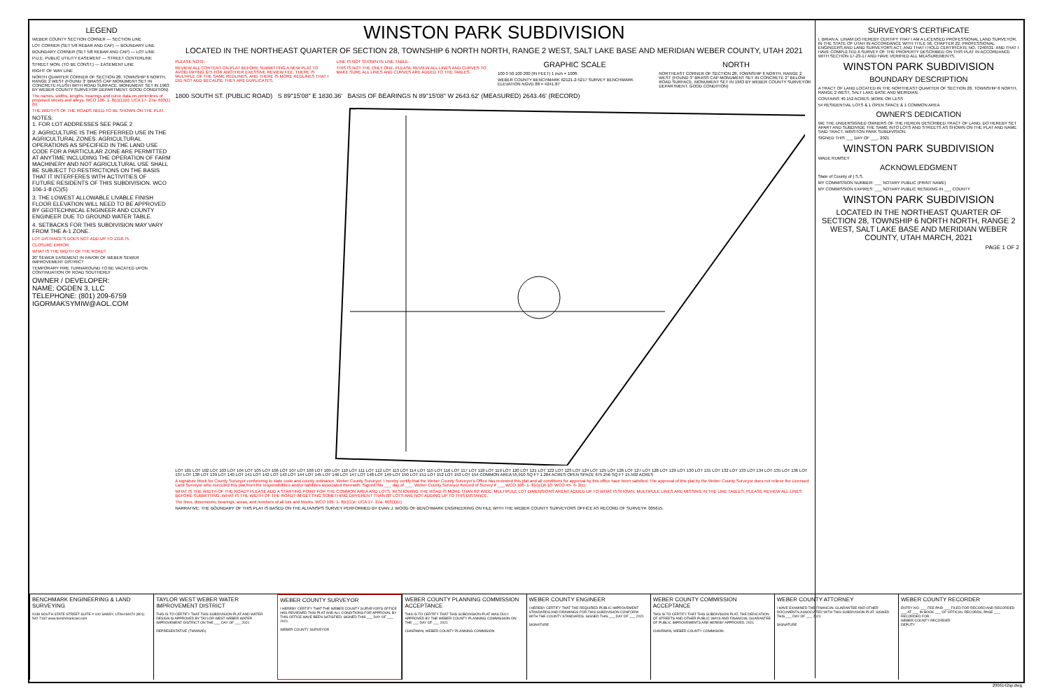LEGEND
WEBER COUNTY SECTION CORNER — SECTION LINE
LOT CORNER (SET 5/8 REBAR AND CAP) — BOUNDARY LINE
BOUNDARY CORNER (SET 5/8 REBAR AND CAP) — LOT LINE
P.U.E. PUBLIC UTILITY EASEMENT — STREET CENTERLINE
STREET MON. (TO BE CONST.) — EASEMENT LINE
RIGHT OF WAY LINE
NORTH QUARTER CORNER OF SECTION 28, TOWNSHIP 6 NORTH, RANGE 2 WEST (FOUND 3" BRASS CAP MONUMENT SET IN CONCRETE FLUSH WITH ROAD SURFACE. MONUMENT SET IN 1963 BY WEBER COUNTY SURVEYOR DEPARTMENT. GOOD CONDITION)
The names, widths, lengths, bearings and curve data on centerlines of proposed streets and alleys. WCO 106- 1- 8(c)(1)(e): UCA 17- 27a- 603(1)(b)
THE WIDTH'S OF THE ROADS NEED TO BE SHOWN ON THE PLAT.
NOTES:
1. FOR LOT ADDRESSES SEE PAGE 2
2. AGRICULTURE IS THE PREFERRED USE IN THE AGRICULTURAL ZONES. AGRICULTURAL OPERATIONS AS SPECIFIED IN THE LAND USE CODE FOR A PARTICULAR ZONE ARE PERMITTED AT ANYTIME INCLUDING THE OPERATION OF FARM MACHINERY AND NOT AGRICULTURAL USE SHALL BE SUBJECT TO RESTRICTIONS ON THE BASIS THAT IT INTERFERES WITH ACTIVITIES OF FUTURE RESIDENTS OF THIS SUBDIVISION. WCO 106-1-8 (C)(5)
3. THE LOWEST ALLOWABLE LIVABLE FINISH FLOOR ELEVATION WILL NEED TO BE APPROVED BY GEOTECHNICAL ENGINEER AND COUNTY ENGINEER DUE TO GROUND WATER TABLE.
4. SETBACKS FOR THIS SUBDIVISION MAY VARY FROM THE A-1 ZONE.
LOT DISTANCE'S DOES NOT ADD UP TO 1318.75.
CLOSURE ERROR
WHAT IS THE WIDTH OF THE ROAD?
20' SEWER EASEMENT IN FAVOR OF WEBER SEWER IMPROVEMENT DISTRICT
TEMPORARY FIRE TURNAROUND TO BE VACATED UPON CONTINUATION OF ROAD SOUTHERLY
OWNER / DEVELOPER:
NAME: OGDEN 3, LLC
TELEPHONE: (801) 209-6759
IGORMAKSYMIW@AOL.COM
WINSTON PARK SUBDIVISION
LOCATED IN THE NORTHEAST QUARTER OF SECTION 28, TOWNSHIP 6 NORTH NORTH, RANGE 2 WEST, SALT LAKE BASE AND MERIDIAN WEBER COUNTY, UTAH 2021
PLEASE NOTE:
REVIEW ALL CONTENT ON PLAT BEFORE SUBMITTING A NEW PLAT TO AVOID PAYING $75 FOR ANOTHER EXESSIVE REVIEW FEE. THERE IS MULTIPLE OF THE SAME REDLINES, AND THERE IS MORE REDLINES THAT I DID NOT ADD BECAUSE THEY ARE DUPLICATES.
LINE IS NOT SHOWN IN LINE TABLE.
THIS IS NOT THE ONLY ONE. PLEASE REVIEW ALL LINES AND CURVES TO MAKE SURE ALL LINES AND CURVES ARE ADDED TO THE TABLES.
GRAPHIC SCALE
100 0 50 100 200 (IN FEET) 1 inch = 100ft.
WEBER COUNTY BENCHMARK 62121-2-5217 SURVEY BENCHMARK ELEVATION NGVD 88 = 4241.87'
NORTH
NORTHEAST CORNER OF SECTION 28, TOWNSHIP 6 NORTH, RANGE 2 WEST (FOUND 3" BRASS CAP MONUMENT SET IN CONCRETE 2" BELOW ROAD SURFACE. MONUMENT SET IN 1963 BY WEBER COUNTY SURVEYOR DEPARTMENT. GOOD CONDITION)
1800 SOUTH ST. (PUBLIC ROAD) S 89°15'08" E 1830.36' BASIS OF BEARINGS N 89°15'08" W 2643.62' (MEASURED) 2643.46' (RECORD)
LOT 101 LOT 102 LOT 103 LOT 104 LOT 105 LOT 106 LOT 107 LOT 108 LOT 109 LOT 110 LOT 111 LOT 112 LOT 113 LOT 114 LOT 115 LOT 116 LOT 117 LOT 118 LOT 119 LOT 120 LOT 121 LOT 122 LOT 123 LOT 124 LOT 125 LOT 126 LOT 127 LOT 128 LOT 129 LOT 130 LOT 131 LOT 132 LOT 133 LOT 134 LOT 135 LOT 136 LOT 137 LOT 138 LOT 139 LOT 140 LOT 141 LOT 142 LOT 143 LOT 144 LOT 145 LOT 146 LOT 147 LOT 148 LOT 149 LOT 150 LOT 151 LOT 152 LOT 153 LOT 154 COMMON AREA 55,910 SQ FT 1.284 ACRES OPEN SPACE 675,256 SQ FT 15.502 ACRES
A signature block for County Surveyor conforming to state code and county ordinance. Weber County Surveyor: I hereby certify that the Weber County Surveyor's Office has reviewed this plat and all conditions for approval by this office have been satisfied. The approval of this plat by the Weber County Surveyor does not relieve the Licensed Land Surveyor who executed this plat from the responsibilities and/or liabilities associated therewith. Signed this ___ day of ___. Weber County Surveyor Record of Survey # ___ WCO 106- 1- 8(c)(1)h.10: WCO 45- 4- 2(c)
WHAT IS THE WIDTH OF THE ROAD? PLEASE ADD A STARTING POINT FOR THE COMMON AREA AND LOTS. IM SHOWING THE ROAD IS MORE THAN 60' WIDE. MULTIPULE LOT DIMENSIONS ARENT ADDED UP TO WHAT IS SHOWN. MULTIPULE LINES ARE MISSING IN THE LINE TABLES. PLEASE REVIEW ALL LINES BEFORE SUBMITTING. WHAT IS THE WIDTH OF THE ROAD? IM GETTING SOMETHING DIFFERENT THAN 60' LOTS ARE NOT ADDING UP TO THIS DISTANCE.
The lines, dimensions, bearings, areas, and numbers of all lots and blocks. WCO 106- 1- 8(c)(1)e: UCA 17- 27a- 603(1)(c)
NARRATIVE: THE BOUNDARY OF THIS PLAT IS BASED ON THE ALTA/NSPS SURVEY PERFORMED BY EVAN J. WOOD OF BENCHMARK ENGINEERING ON FILE WITH THE WEBER COUNTY SURVEYORS OFFICE AS RECORD OF SURVEY#: 005615.
SURVEYOR'S CERTIFICATE
I, BRIAN A. LINAM DO HEREBY CERTIFY THAT I AM A LICENSED PROFESSIONAL LAND SURVEYOR, IN THE STATE OF UTAH IN ACCORDANCE WITH TITLE 58, CHAPTER 22, PROFESSIONAL ENGINEERS AND LAND SURVEYORS ACT, AND THAT I HOLD CERTIFICATE NO. 7240531: AND THAT I HAVE COMPLETED A SURVEY OF THE PROPERTY DESCRIBED ON THIS PLAT IN ACCORDANCE WITH SECTION 17-23-17 AND HAVE VERIFIED ALL MEASUREMENTS.
WINSTON PARK SUBDIVISION
BOUNDARY DESCRIPTION
A TRACT OF LAND LOCATED IN THE NORTHEAST QUARTER OF SECTION 28, TOWNSHIP 6 NORTH, RANGE 2 WEST, SALT LAKE BASE AND MERIDIAN.
CONTAINS 40.152 ACRES, MORE OR LESS
54 RESIDENTIAL LOTS & 1 OPEN SPACE & 1 COMMON AREA
OWNER'S DEDICATION
WE THE UNDERSIGNED OWNERS OF THE HEREIN DESCRIBED TRACT OF LAND, DO HEREBY SET APART AND SUBDIVIDE THE SAME INTO LOTS AND STREETS AS SHOWN ON THE PLAT AND NAME SAID TRACT, WINSTON PARK SUBDIVISION.
SIGNED THIS ___ DAY OF ___, 2021
WINSTON PARK SUBDIVISION
WADE RUMSEY
ACKNOWLEDGMENT
State of County of } S.S.
MY COMMISSION NUMBER: ___ NOTARY PUBLIC (PRINT NAME)
MY COMMISSION EXPIRES: ___ NOTARY PUBLIC RESIDING IN ___ COUNTY
WINSTON PARK SUBDIVISION
LOCATED IN THE NORTHEAST QUARTER OF SECTION 28, TOWNSHIP 6 NORTH NORTH, RANGE 2 WEST, SALT LAKE BASE AND MERIDIAN WEBER COUNTY, UTAH MARCH, 2021
PAGE 1 OF 2
BENCHMARK ENGINEERING & LAND SURVEYING
9138 SOUTH STATE STREET SUITE # 100 SANDY, UTAH 84070 (801) 542-7192 www.benchmarkcivil.com
TAYLOR WEST WEBER WATER IMPROVEMENT DISTRICT
THIS IS TO CERTIFY THAT THIS SUBDIVISION PLAT AND WATER DESIGN IS APPROVED BY TAYLOR WEST WEBER WATER IMPROVEMENT DISTRICT ON THE ___ DAY OF ___ 2021
REPRESENTATIVE (TWWWID)
WEBER COUNTY SURVEYOR
I HEREBY CERTIFY THAT THE WEBER COUNTY SURVEYOR'S OFFICE HAS REVIEWED THIS PLAT AND ALL CONDITIONS FOR APPROVAL BY THIS OFFICE HAVE BEEN SATISFIED. SIGNED THIS ___ DAY OF ___ 2021.
WEBER COUNTY SURVEYOR
WEBER COUNTY PLANNING COMMISSION ACCEPTANCE
THIS IS TO CERTIFY THAT THIS SUBDIVISION PLAT WAS DULY APPROVED BY THE WEBER COUNTY PLANNING COMMISSION ON THE ___ DAY OF ___ 2021
CHAIRMAN, WEBER COUNTY PLANNING COMMISION
WEBER COUNTY ENGINEER
I HEREBY CERTIFY THAT THE REQUIRED PUBLIC IMPROVEMENT STANDARDS AND DRAWINGS FOR THIS SUBDIVISION CONFORM WITH THE COUNTY STANDARDS. SIGNED THIS ___ DAY OF ___ 2021
SIGNATURE
WEBER COUNTY COMMISSION ACCEPTANCE
THIS IS TO CERTIFY THAT THIS SUBDIVISION PLAT, THE DEDICATION OF STREETS AND OTHER PUBLIC WAYS AND FINANCIAL GUARANTEE OF PUBLIC IMPROVEMENTS ARE HEREBY APPROVED. 2021
CHAIRMAN, WEBER COUNTY COMMISION
WEBER COUNTY ATTORNEY
I HAVE EXAMINED THE FINANCIAL GUARANTEE AND OTHER DOCUMENTS ASSOCIATED WITH THIS SUBDIVISION PLAT. SIGNED THIS ___ DAY OF ___ 2021
SIGNATURE
WEBER COUNTY RECORDER
ENTRY NO. ___ FEE PAID ___ FILED FOR RECORD AND RECORDED ___ AT ___ IN BOOK ___ OF OFFICIAL RECORDS, PAGE ___ RECORDED FOR :
WEBER COUNTY RECORDER
DEPUTY
2006142sp.dwg